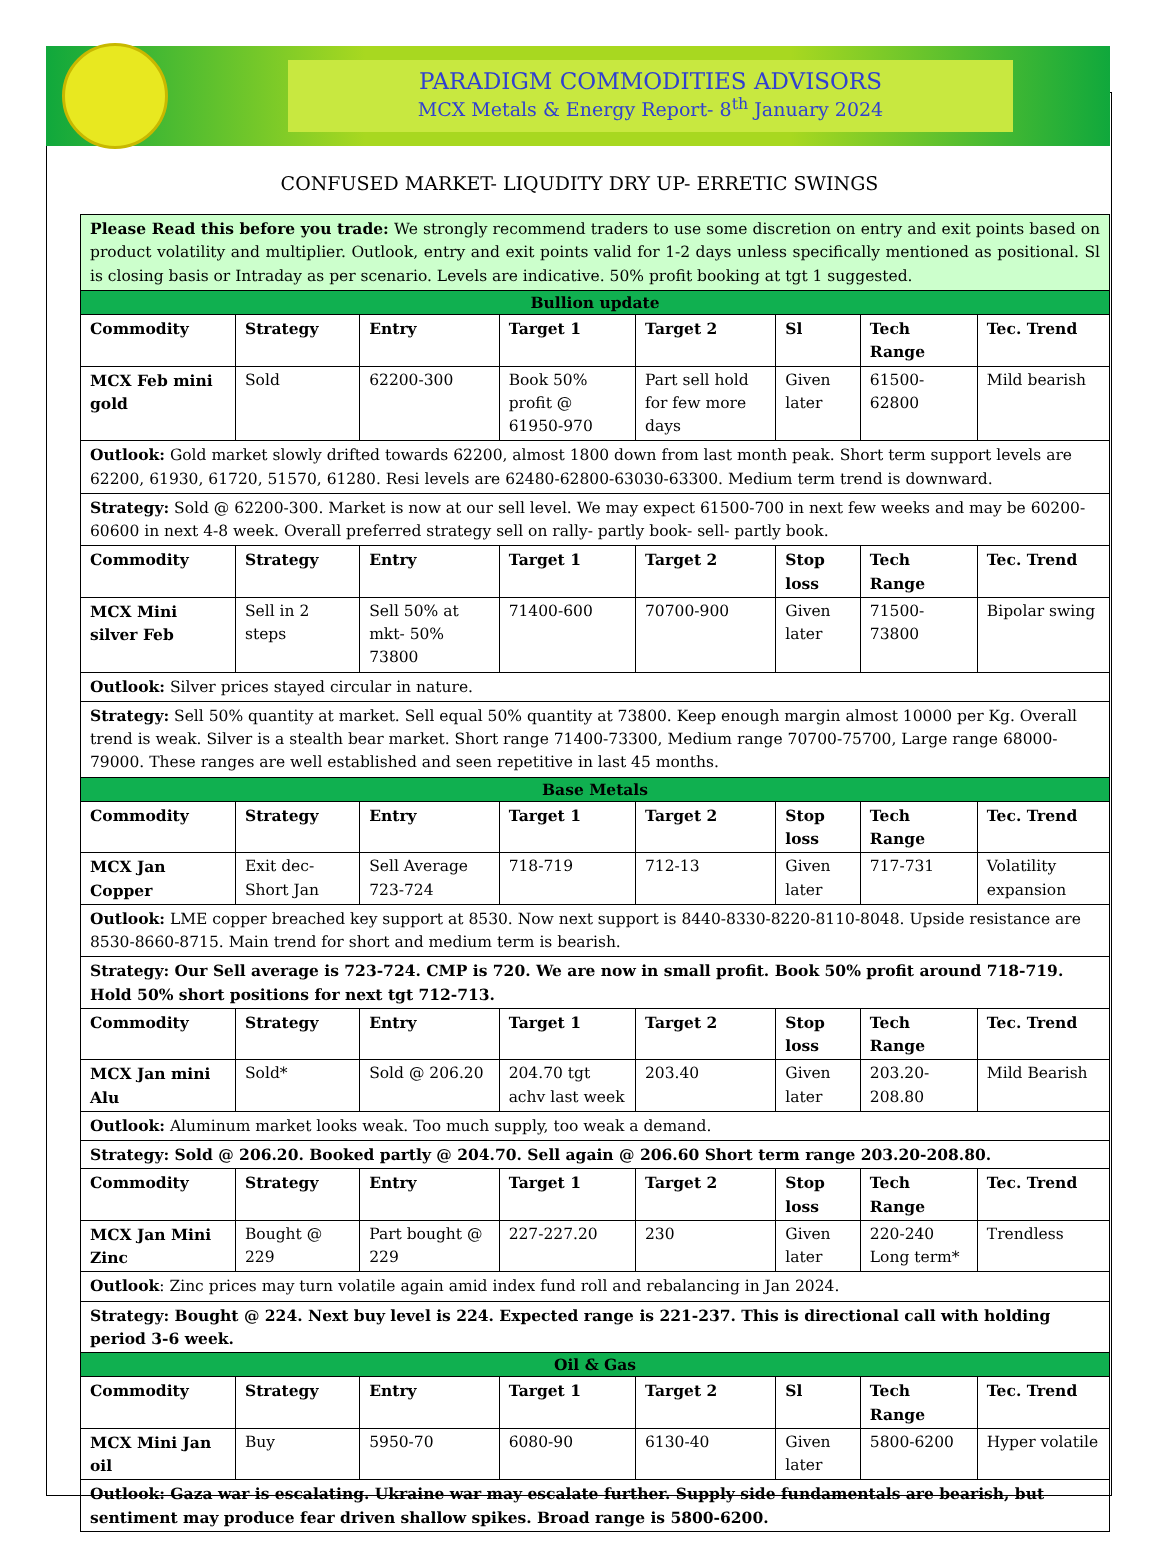PARADIGM COMMODITIES ADVISORS
MCX Metals & Energy Report- 8<sup>th</sup> January 2024
CONFUSED MARKET- LIQUDITY DRY UP- ERRETIC SWINGS
| Please Read this before you trade: We strongly recommend traders to use some discretion on entry and exit points based on product volatility and multiplier. Outlook, entry and exit points valid for 1-2 days unless specifically mentioned as positional. Sl is closing basis or Intraday as per scenario. Levels are indicative. 50% profit booking at tgt 1 suggested. | | | | | | | |
| Bullion update | | | | | | | |
| Commodity | Strategy | Entry | Target 1 | Target 2 | Sl | Tech Range | Tec. Trend |
| MCX Feb mini gold | Sold | 62200-300 | Book 50% profit @ 61950-970 | Part sell hold for few more days | Given later | 61500-62800 | Mild bearish |
| Outlook: Gold market slowly drifted towards 62200, almost 1800 down from last month peak. Short term support levels are 62200, 61930, 61720, 51570, 61280. Resi levels are 62480-62800-63030-63300. Medium term trend is downward. | | | | | | | |
| Strategy: Sold @ 62200-300. Market is now at our sell level. We may expect 61500-700 in next few weeks and may be 60200-60600 in next 4-8 week. Overall preferred strategy sell on rally- partly book- sell- partly book. | | | | | | | |
| Commodity | Strategy | Entry | Target 1 | Target 2 | Stop loss | Tech Range | Tec. Trend |
| MCX Mini silver Feb | Sell in 2 steps | Sell 50% at mkt- 50% 73800 | 71400-600 | 70700-900 | Given later | 71500-73800 | Bipolar swing |
| Outlook: Silver prices stayed circular in nature. | | | | | | | |
| Strategy: Sell 50% quantity at market. Sell equal 50% quantity at 73800. Keep enough margin almost 10000 per Kg. Overall trend is weak. Silver is a stealth bear market. Short range 71400-73300, Medium range 70700-75700, Large range 68000-79000. These ranges are well established and seen repetitive in last 45 months. | | | | | | | |
| Base Metals | | | | | | | |
| Commodity | Strategy | Entry | Target 1 | Target 2 | Stop loss | Tech Range | Tec. Trend |
| MCX Jan Copper | Exit dec-Short Jan | Sell Average 723-724 | 718-719 | 712-13 | Given later | 717-731 | Volatility expansion |
| Outlook: LME copper breached key support at 8530. Now next support is 8440-8330-8220-8110-8048. Upside resistance are 8530-8660-8715. Main trend for short and medium term is bearish. | | | | | | | |
| Strategy: Our Sell average is 723-724. CMP is 720. We are now in small profit. Book 50% profit around 718-719. Hold 50% short positions for next tgt 712-713. | | | | | | | |
| Commodity | Strategy | Entry | Target 1 | Target 2 | Stop loss | Tech Range | Tec. Trend |
| MCX Jan mini Alu | Sold* | Sold @ 206.20 | 204.70 tgt achv last week | 203.40 | Given later | 203.20-208.80 | Mild Bearish |
| Outlook: Aluminum market looks weak. Too much supply, too weak a demand. | | | | | | | |
| Strategy: Sold @ 206.20. Booked partly @ 204.70. Sell again @ 206.60 Short term range 203.20-208.80. | | | | | | | |
| Commodity | Strategy | Entry | Target 1 | Target 2 | Stop loss | Tech Range | Tec. Trend |
| MCX Jan Mini Zinc | Bought @ 229 | Part bought @ 229 | 227-227.20 | 230 | Given later | 220-240 Long term* | Trendless |
| Outlook : Zinc prices may turn volatile again amid index fund roll and rebalancing in Jan 2024. | | | | | | | |
| Strategy: Bought @ 224. Next buy level is 224. Expected range is 221-237. This is directional call with holding period 3-6 week. | | | | | | | |
| Oil & Gas | | | | | | | |
| Commodity | Strategy | Entry | Target 1 | Target 2 | Sl | Tech Range | Tec. Trend |
| MCX Mini Jan oil | Buy | 5950-70 | 6080-90 | 6130-40 | Given later | 5800-6200 | Hyper volatile |
| Outlook: Gaza war is escalating. Ukraine war may escalate further. Supply side fundamentals are bearish, but sentiment may produce fear driven shallow spikes. Broad range is 5800-6200. | | | | | | | |